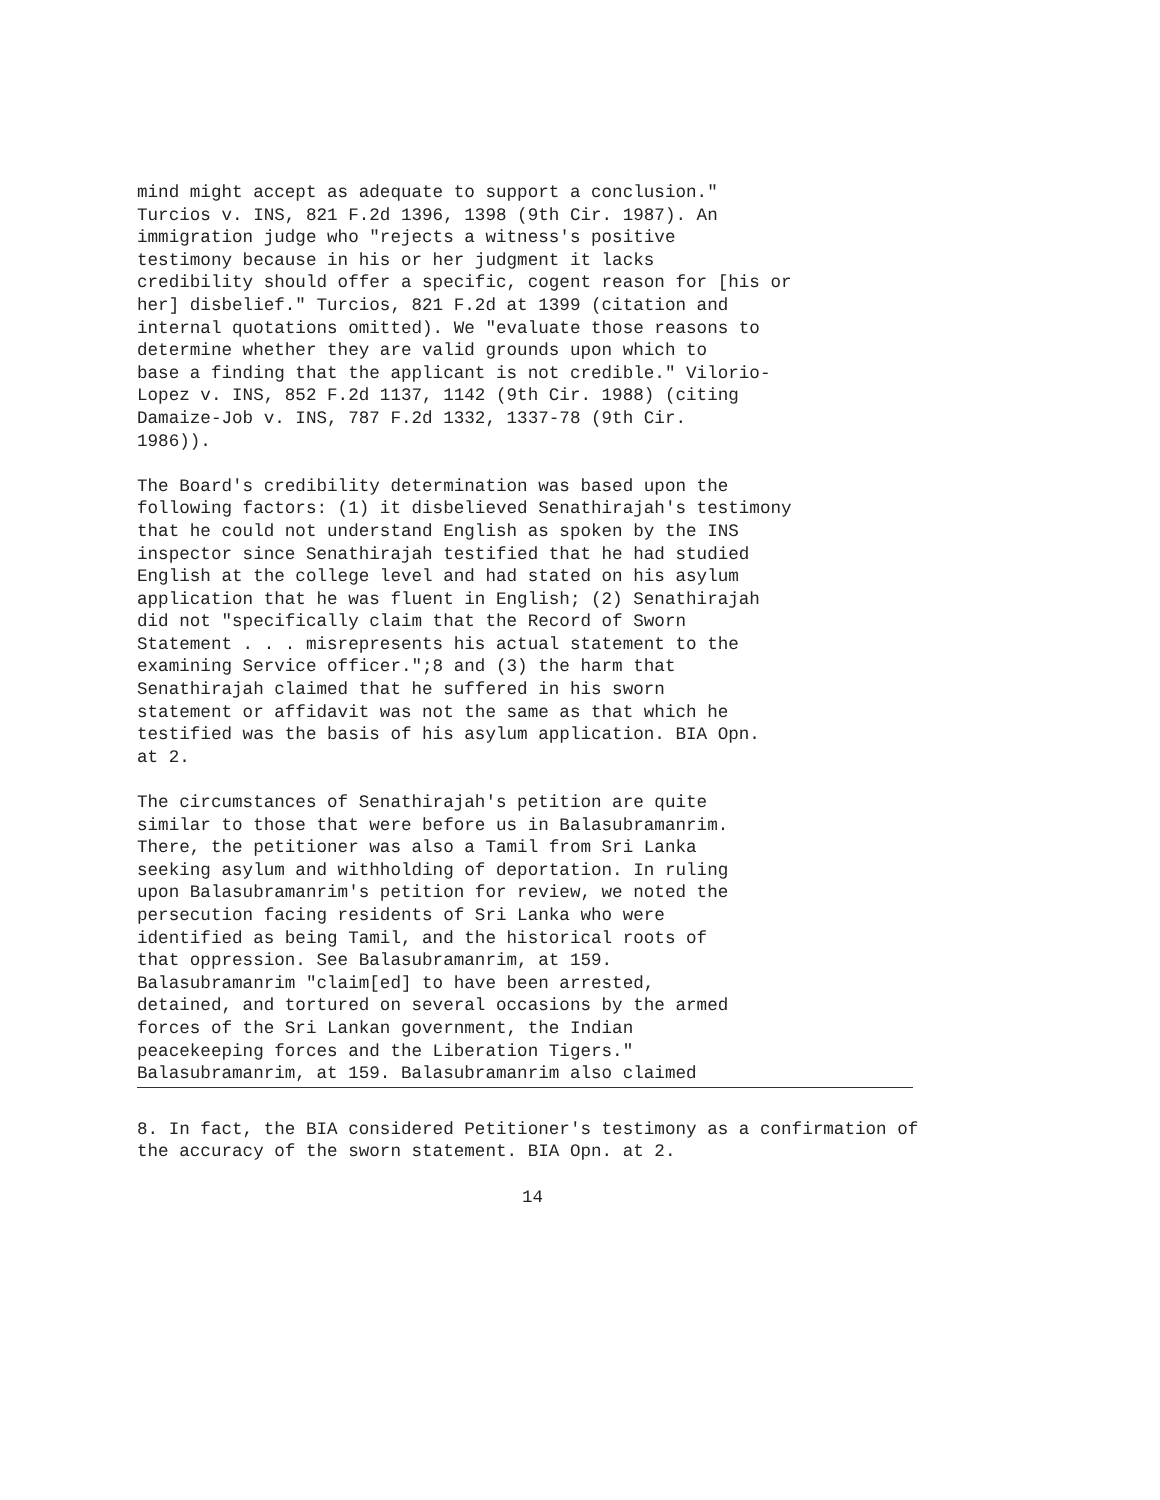mind might accept as adequate to support a conclusion." Turcios v. INS, 821 F.2d 1396, 1398 (9th Cir. 1987). An immigration judge who "rejects a witness's positive testimony because in his or her judgment it lacks credibility should offer a specific, cogent reason for [his or her] disbelief." Turcios, 821 F.2d at 1399 (citation and internal quotations omitted). We "evaluate those reasons to determine whether they are valid grounds upon which to base a finding that the applicant is not credible." Vilorio- Lopez v. INS, 852 F.2d 1137, 1142 (9th Cir. 1988) (citing Damaize-Job v. INS, 787 F.2d 1332, 1337-78 (9th Cir. 1986)).
The Board's credibility determination was based upon the following factors: (1) it disbelieved Senathirajah's testimony that he could not understand English as spoken by the INS inspector since Senathirajah testified that he had studied English at the college level and had stated on his asylum application that he was fluent in English; (2) Senathirajah did not "specifically claim that the Record of Sworn Statement . . . misrepresents his actual statement to the examining Service officer.";8 and (3) the harm that Senathirajah claimed that he suffered in his sworn statement or affidavit was not the same as that which he testified was the basis of his asylum application. BIA Opn. at 2.
The circumstances of Senathirajah's petition are quite similar to those that were before us in Balasubramanrim. There, the petitioner was also a Tamil from Sri Lanka seeking asylum and withholding of deportation. In ruling upon Balasubramanrim's petition for review, we noted the persecution facing residents of Sri Lanka who were identified as being Tamil, and the historical roots of that oppression. See Balasubramanrim, at 159. Balasubramanrim "claim[ed] to have been arrested, detained, and tortured on several occasions by the armed forces of the Sri Lankan government, the Indian peacekeeping forces and the Liberation Tigers." Balasubramanrim, at 159. Balasubramanrim also claimed
8. In fact, the BIA considered Petitioner's testimony as a confirmation of the accuracy of the sworn statement. BIA Opn. at 2.
14